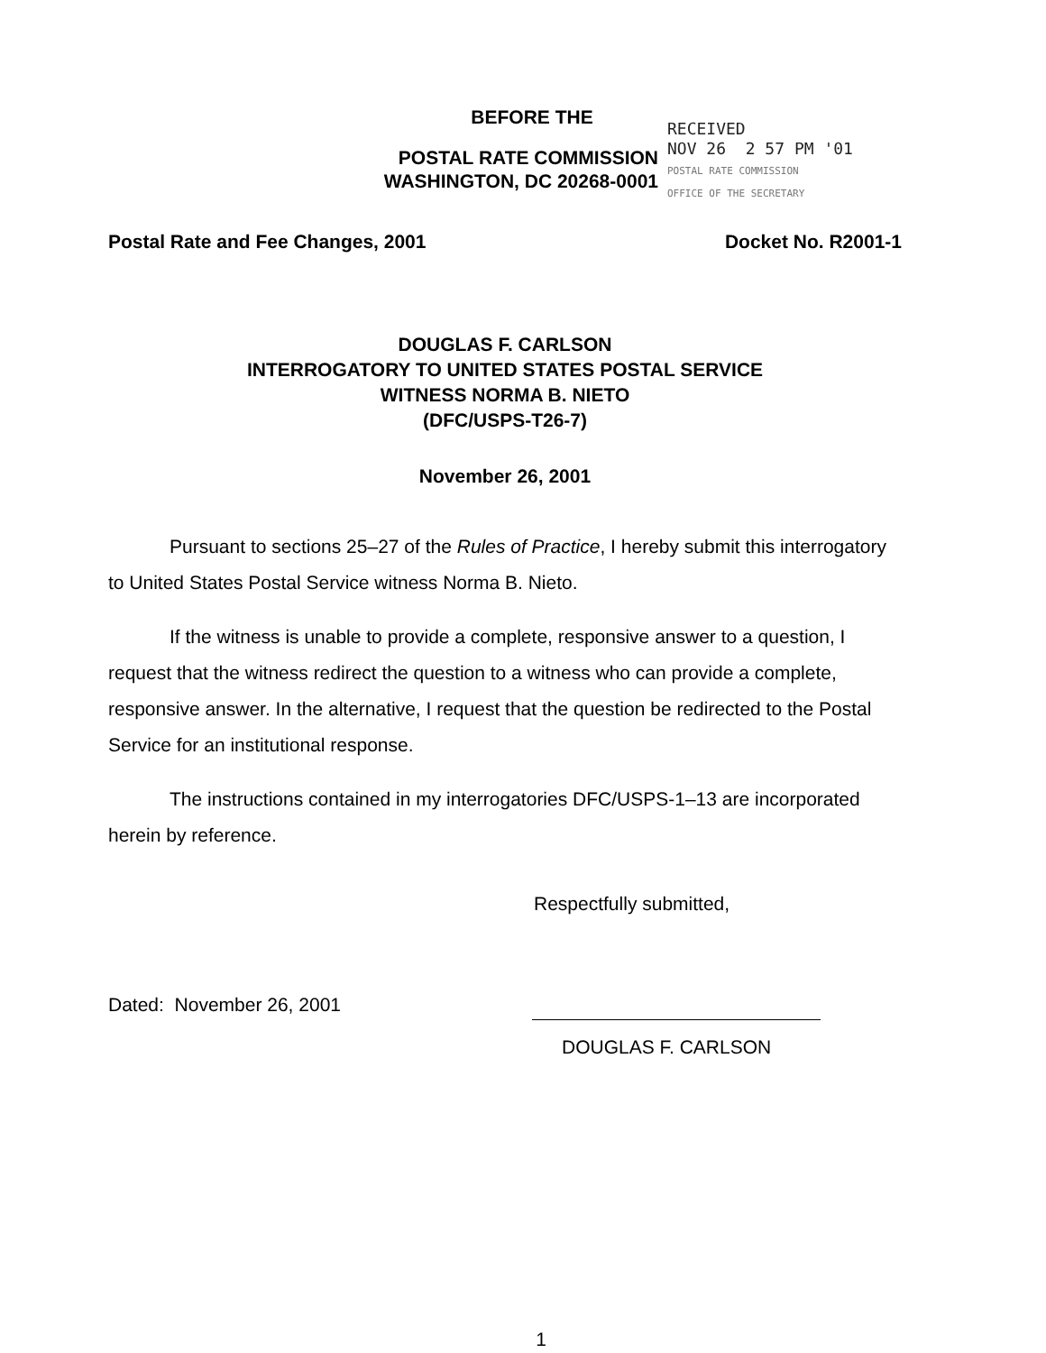BEFORE THE
POSTAL RATE COMMISSION
WASHINGTON, DC 20268-0001
RECEIVED
NOV 26 2 57 PM '01
POSTAL RATE COMMISSION
OFFICE OF THE SECRETARY
Postal Rate and Fee Changes, 2001 Docket No. R2001-1
DOUGLAS F. CARLSON
INTERROGATORY TO UNITED STATES POSTAL SERVICE
WITNESS NORMA B. NIETO
(DFC/USPS-T26-7)
November 26, 2001
Pursuant to sections 25–27 of the Rules of Practice, I hereby submit this interrogatory to United States Postal Service witness Norma B. Nieto.
If the witness is unable to provide a complete, responsive answer to a question, I request that the witness redirect the question to a witness who can provide a complete, responsive answer. In the alternative, I request that the question be redirected to the Postal Service for an institutional response.
The instructions contained in my interrogatories DFC/USPS-1–13 are incorporated herein by reference.
Respectfully submitted,
Dated: November 26, 2001
DOUGLAS F. CARLSON
1